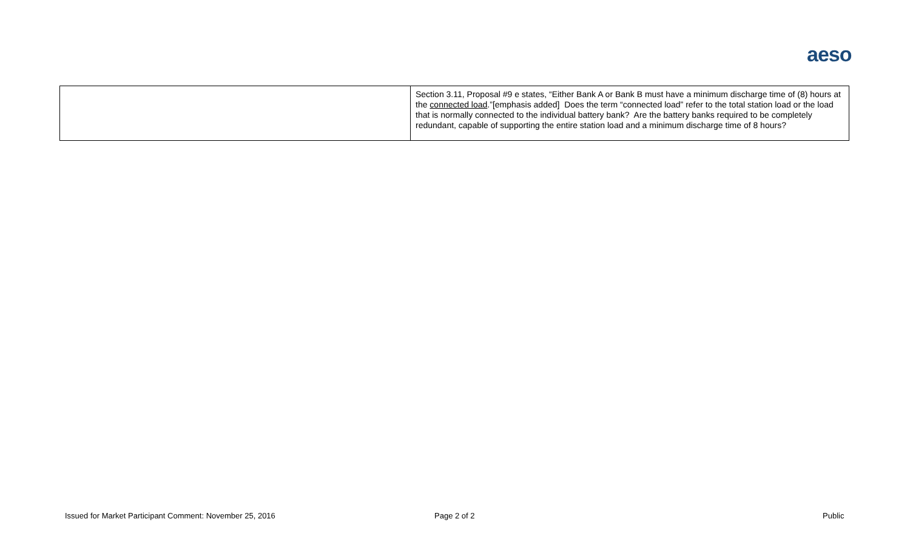aeso
| | Section 3.11, Proposal #9 e states, “Either Bank A or Bank B must have a minimum discharge time of (8) hours at the connected load .”[emphasis added] Does the term “connected load” refer to the total station load or the load that is normally connected to the individual battery bank? Are the battery banks required to be completely redundant, capable of supporting the entire station load and a minimum discharge time of 8 hours? |
Issued for Market Participant Comment: November 25, 2016
Page 2 of 2 Public